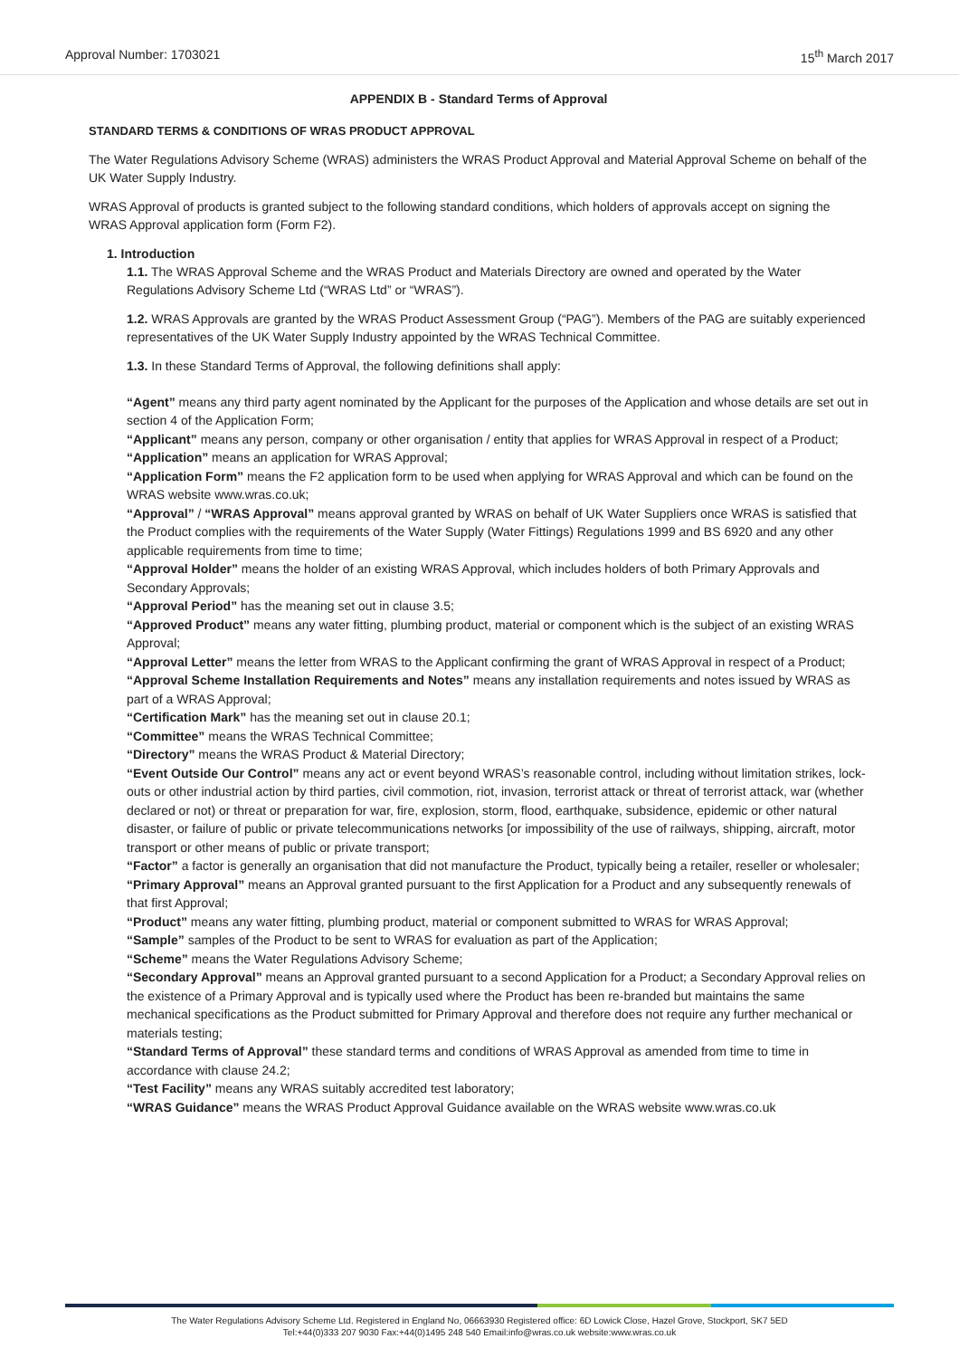Approval Number: 1703021 15<sup>th</sup> March 2017
APPENDIX B - Standard Terms of Approval
STANDARD TERMS & CONDITIONS OF WRAS PRODUCT APPROVAL
The Water Regulations Advisory Scheme (WRAS) administers the WRAS Product Approval and Material Approval Scheme on behalf of the UK Water Supply Industry.
WRAS Approval of products is granted subject to the following standard conditions, which holders of approvals accept on signing the WRAS Approval application form (Form F2).
1. Introduction
1.1. The WRAS Approval Scheme and the WRAS Product and Materials Directory are owned and operated by the Water Regulations Advisory Scheme Ltd (“WRAS Ltd” or “WRAS”).
1.2. WRAS Approvals are granted by the WRAS Product Assessment Group (“PAG”). Members of the PAG are suitably experienced representatives of the UK Water Supply Industry appointed by the WRAS Technical Committee.
1.3. In these Standard Terms of Approval, the following definitions shall apply:
“Agent” means any third party agent nominated by the Applicant for the purposes of the Application and whose details are set out in section 4 of the Application Form;
“Applicant” means any person, company or other organisation / entity that applies for WRAS Approval in respect of a Product;
“Application” means an application for WRAS Approval;
“Application Form” means the F2 application form to be used when applying for WRAS Approval and which can be found on the WRAS website www.wras.co.uk;
“Approval” / “WRAS Approval” means approval granted by WRAS on behalf of UK Water Suppliers once WRAS is satisfied that the Product complies with the requirements of the Water Supply (Water Fittings) Regulations 1999 and BS 6920 and any other applicable requirements from time to time;
“Approval Holder” means the holder of an existing WRAS Approval, which includes holders of both Primary Approvals and Secondary Approvals;
“Approval Period” has the meaning set out in clause 3.5;
“Approved Product” means any water fitting, plumbing product, material or component which is the subject of an existing WRAS Approval;
“Approval Letter” means the letter from WRAS to the Applicant confirming the grant of WRAS Approval in respect of a Product;
“Approval Scheme Installation Requirements and Notes” means any installation requirements and notes issued by WRAS as part of a WRAS Approval;
“Certification Mark” has the meaning set out in clause 20.1;
“Committee” means the WRAS Technical Committee;
“Directory” means the WRAS Product & Material Directory;
“Event Outside Our Control” means any act or event beyond WRAS’s reasonable control, including without limitation strikes, lock-outs or other industrial action by third parties, civil commotion, riot, invasion, terrorist attack or threat of terrorist attack, war (whether declared or not) or threat or preparation for war, fire, explosion, storm, flood, earthquake, subsidence, epidemic or other natural disaster, or failure of public or private telecommunications networks [or impossibility of the use of railways, shipping, aircraft, motor transport or other means of public or private transport;
“Factor” a factor is generally an organisation that did not manufacture the Product, typically being a retailer, reseller or wholesaler;
“Primary Approval” means an Approval granted pursuant to the first Application for a Product and any subsequently renewals of that first Approval;
“Product” means any water fitting, plumbing product, material or component submitted to WRAS for WRAS Approval;
“Sample” samples of the Product to be sent to WRAS for evaluation as part of the Application;
“Scheme” means the Water Regulations Advisory Scheme;
“Secondary Approval” means an Approval granted pursuant to a second Application for a Product; a Secondary Approval relies on the existence of a Primary Approval and is typically used where the Product has been re-branded but maintains the same mechanical specifications as the Product submitted for Primary Approval and therefore does not require any further mechanical or materials testing;
“Standard Terms of Approval” these standard terms and conditions of WRAS Approval as amended from time to time in accordance with clause 24.2;
“Test Facility” means any WRAS suitably accredited test laboratory;
“WRAS Guidance” means the WRAS Product Approval Guidance available on the WRAS website www.wras.co.uk
The Water Regulations Advisory Scheme Ltd. Registered in England No, 06663930 Registered office: 6D Lowick Close, Hazel Grove, Stockport, SK7 5ED
Tel:+44(0)333 207 9030 Fax:+44(0)1495 248 540 Email:info@wras.co.uk website:www.wras.co.uk